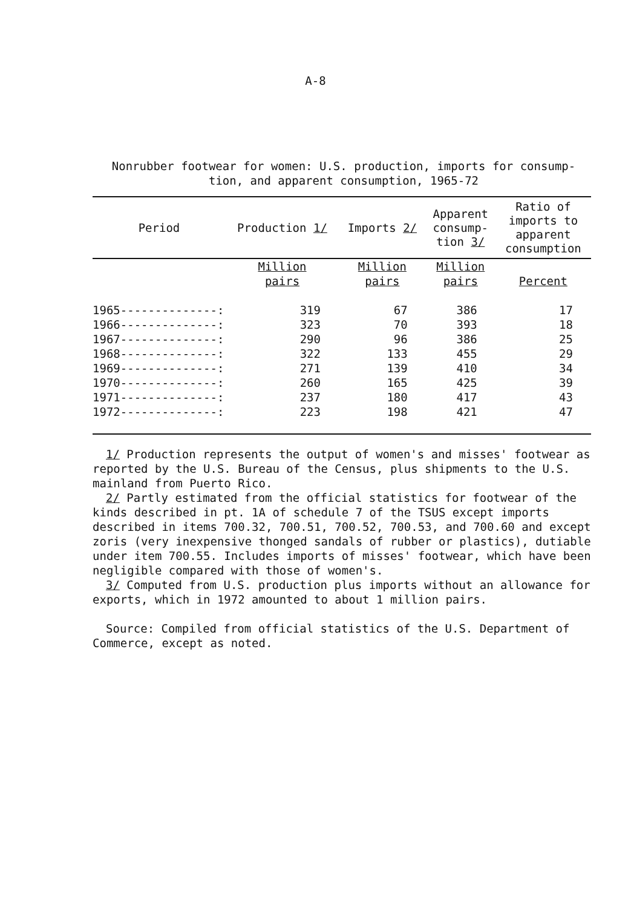A-8
Nonrubber footwear for women: U.S. production, imports for consump-
tion, and apparent consumption, 1965-72
| Period | Production 1/ | Imports 2/ | Apparent consump- tion 3/ | Ratio of imports to apparent consumption |
| --- | --- | --- | --- | --- |
| | Million pairs | Million pairs | Million pairs | Percent |
| 1965--------------: | 319 | 67 | 386 | 17 |
| 1966--------------: | 323 | 70 | 393 | 18 |
| 1967--------------: | 290 | 96 | 386 | 25 |
| 1968--------------: | 322 | 133 | 455 | 29 |
| 1969--------------: | 271 | 139 | 410 | 34 |
| 1970--------------: | 260 | 165 | 425 | 39 |
| 1971--------------: | 237 | 180 | 417 | 43 |
| 1972--------------: | 223 | 198 | 421 | 47 |
1/ Production represents the output of women's and misses' footwear as reported by the U.S. Bureau of the Census, plus shipments to the U.S. mainland from Puerto Rico.
2/ Partly estimated from the official statistics for footwear of the kinds described in pt. 1A of schedule 7 of the TSUS except imports described in items 700.32, 700.51, 700.52, 700.53, and 700.60 and except zoris (very inexpensive thonged sandals of rubber or plastics), dutiable under item 700.55. Includes imports of misses' footwear, which have been negligible compared with those of women's.
3/ Computed from U.S. production plus imports without an allowance for exports, which in 1972 amounted to about 1 million pairs.
Source: Compiled from official statistics of the U.S. Department of Commerce, except as noted.